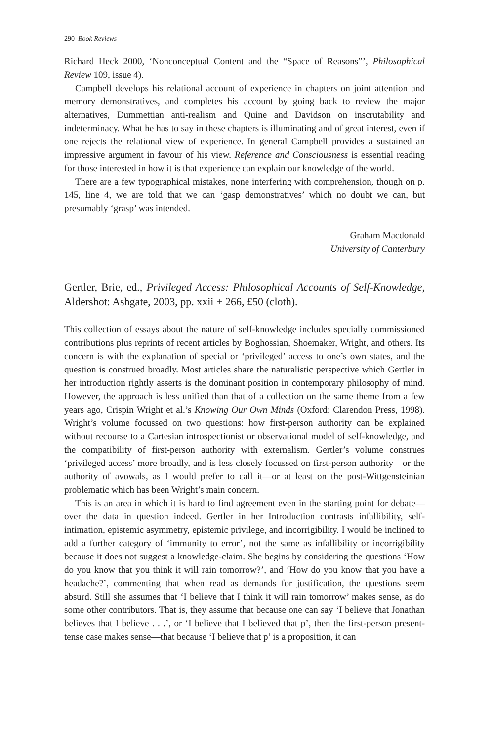290 Book Reviews
Richard Heck 2000, ‘Nonconceptual Content and the “Space of Reasons”’, Philosophical Review 109, issue 4).
Campbell develops his relational account of experience in chapters on joint attention and memory demonstratives, and completes his account by going back to review the major alternatives, Dummettian anti-realism and Quine and Davidson on inscrutability and indeterminacy. What he has to say in these chapters is illuminating and of great interest, even if one rejects the relational view of experience. In general Campbell provides a sustained an impressive argument in favour of his view. Reference and Consciousness is essential reading for those interested in how it is that experience can explain our knowledge of the world.
There are a few typographical mistakes, none interfering with comprehension, though on p. 145, line 4, we are told that we can ‘gasp demonstratives’ which no doubt we can, but presumably ‘grasp’ was intended.
Graham Macdonald
University of Canterbury
Gertler, Brie, ed., Privileged Access: Philosophical Accounts of Self-Knowledge, Aldershot: Ashgate, 2003, pp. xxii + 266, £50 (cloth).
This collection of essays about the nature of self-knowledge includes specially commissioned contributions plus reprints of recent articles by Boghossian, Shoemaker, Wright, and others. Its concern is with the explanation of special or ‘privileged’ access to one’s own states, and the question is construed broadly. Most articles share the naturalistic perspective which Gertler in her introduction rightly asserts is the dominant position in contemporary philosophy of mind. However, the approach is less unified than that of a collection on the same theme from a few years ago, Crispin Wright et al.’s Knowing Our Own Minds (Oxford: Clarendon Press, 1998). Wright’s volume focussed on two questions: how first-person authority can be explained without recourse to a Cartesian introspectionist or observational model of self-knowledge, and the compatibility of first-person authority with externalism. Gertler’s volume construes ‘privileged access’ more broadly, and is less closely focussed on first-person authority—or the authority of avowals, as I would prefer to call it—or at least on the post-Wittgensteinian problematic which has been Wright’s main concern.
This is an area in which it is hard to find agreement even in the starting point for debate—over the data in question indeed. Gertler in her Introduction contrasts infallibility, self-intimation, epistemic asymmetry, epistemic privilege, and incorrigibility. I would be inclined to add a further category of ‘immunity to error’, not the same as infallibility or incorrigibility because it does not suggest a knowledge-claim. She begins by considering the questions ‘How do you know that you think it will rain tomorrow?’, and ‘How do you know that you have a headache?’, commenting that when read as demands for justification, the questions seem absurd. Still she assumes that ‘I believe that I think it will rain tomorrow’ makes sense, as do some other contributors. That is, they assume that because one can say ‘I believe that Jonathan believes that I believe . . .’, or ‘I believe that I believed that p’, then the first-person present-tense case makes sense—that because ‘I believe that p’ is a proposition, it can